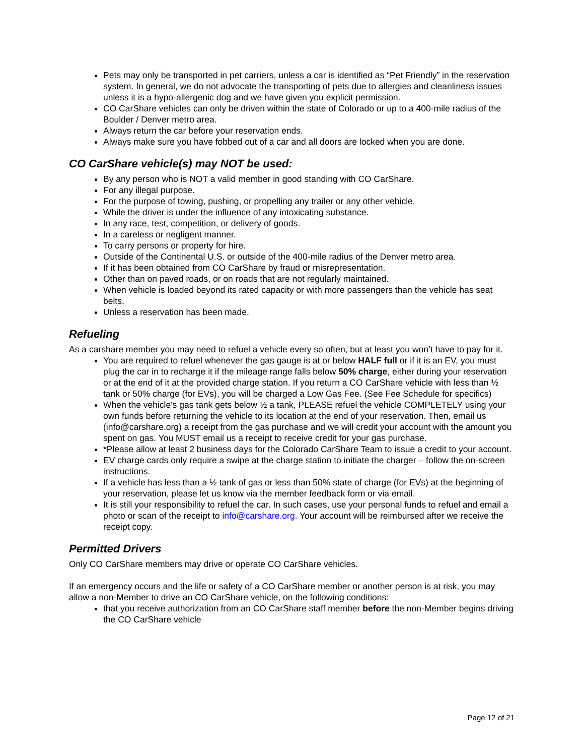Pets may only be transported in pet carriers, unless a car is identified as “Pet Friendly” in the reservation system. In general, we do not advocate the transporting of pets due to allergies and cleanliness issues unless it is a hypo-allergenic dog and we have given you explicit permission.
CO CarShare vehicles can only be driven within the state of Colorado or up to a 400-mile radius of the Boulder / Denver metro area.
Always return the car before your reservation ends.
Always make sure you have fobbed out of a car and all doors are locked when you are done.
CO CarShare vehicle(s) may NOT be used:
By any person who is NOT a valid member in good standing with CO CarShare.
For any illegal purpose.
For the purpose of towing, pushing, or propelling any trailer or any other vehicle.
While the driver is under the influence of any intoxicating substance.
In any race, test, competition, or delivery of goods.
In a careless or negligent manner.
To carry persons or property for hire.
Outside of the Continental U.S. or outside of the 400-mile radius of the Denver metro area.
If it has been obtained from CO CarShare by fraud or misrepresentation.
Other than on paved roads, or on roads that are not regularly maintained.
When vehicle is loaded beyond its rated capacity or with more passengers than the vehicle has seat belts.
Unless a reservation has been made.
Refueling
As a carshare member you may need to refuel a vehicle every so often, but at least you won’t have to pay for it.
You are required to refuel whenever the gas gauge is at or below HALF full or if it is an EV, you must plug the car in to recharge it if the mileage range falls below 50% charge, either during your reservation or at the end of it at the provided charge station. If you return a CO CarShare vehicle with less than ½ tank or 50% charge (for EVs), you will be charged a Low Gas Fee. (See Fee Schedule for specifics)
When the vehicle's gas tank gets below ½ a tank, PLEASE refuel the vehicle COMPLETELY using your own funds before returning the vehicle to its location at the end of your reservation. Then, email us (info@carshare.org) a receipt from the gas purchase and we will credit your account with the amount you spent on gas. You MUST email us a receipt to receive credit for your gas purchase.
*Please allow at least 2 business days for the Colorado CarShare Team to issue a credit to your account.
EV charge cards only require a swipe at the charge station to initiate the charger – follow the on-screen instructions.
If a vehicle has less than a ½ tank of gas or less than 50% state of charge (for EVs) at the beginning of your reservation, please let us know via the member feedback form or via email.
It is still your responsibility to refuel the car. In such cases, use your personal funds to refuel and email a photo or scan of the receipt to info@carshare.org. Your account will be reimbursed after we receive the receipt copy.
Permitted Drivers
Only CO CarShare members may drive or operate CO CarShare vehicles.
If an emergency occurs and the life or safety of a CO CarShare member or another person is at risk, you may allow a non-Member to drive an CO CarShare vehicle, on the following conditions:
that you receive authorization from an CO CarShare staff member before the non-Member begins driving the CO CarShare vehicle
Page 12 of 21